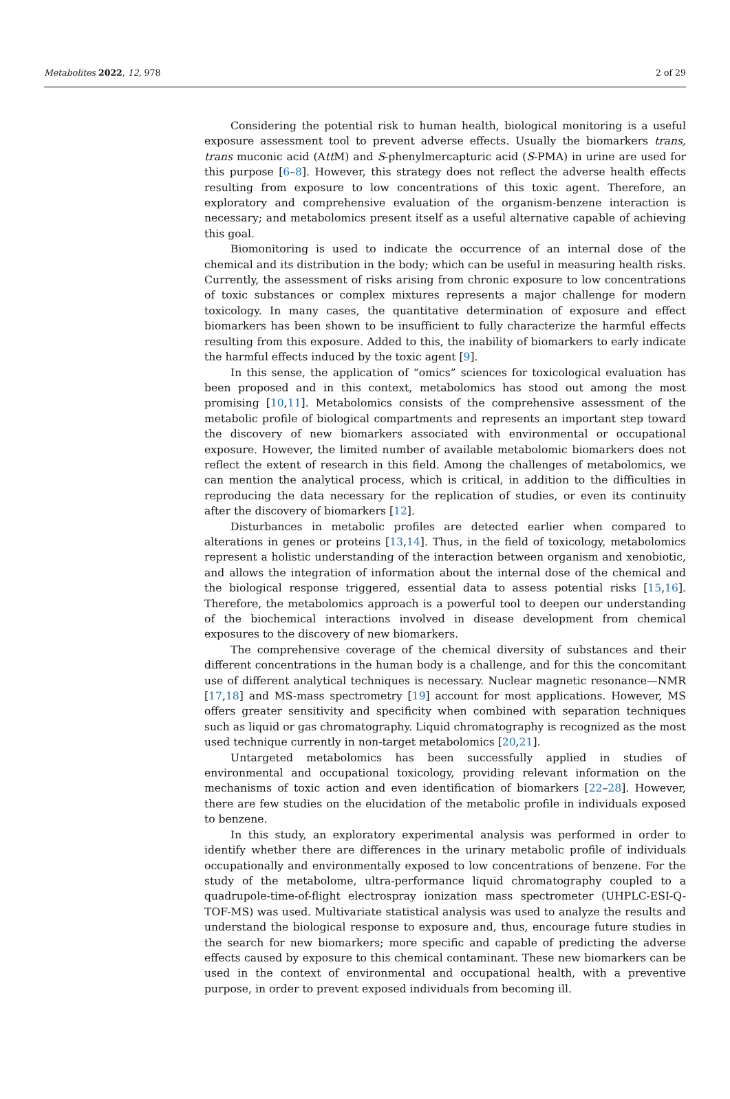Metabolites 2022, 12, 978 2 of 29
Considering the potential risk to human health, biological monitoring is a useful exposure assessment tool to prevent adverse effects. Usually the biomarkers trans, trans muconic acid (Att M) and S-phenylmercapturic acid (S-PMA) in urine are used for this purpose [6–8]. However, this strategy does not reflect the adverse health effects resulting from exposure to low concentrations of this toxic agent. Therefore, an exploratory and comprehensive evaluation of the organism-benzene interaction is necessary; and metabolomics present itself as a useful alternative capable of achieving this goal.
Biomonitoring is used to indicate the occurrence of an internal dose of the chemical and its distribution in the body; which can be useful in measuring health risks. Currently, the assessment of risks arising from chronic exposure to low concentrations of toxic substances or complex mixtures represents a major challenge for modern toxicology. In many cases, the quantitative determination of exposure and effect biomarkers has been shown to be insufficient to fully characterize the harmful effects resulting from this exposure. Added to this, the inability of biomarkers to early indicate the harmful effects induced by the toxic agent [9].
In this sense, the application of “omics” sciences for toxicological evaluation has been proposed and in this context, metabolomics has stood out among the most promising [10,11]. Metabolomics consists of the comprehensive assessment of the metabolic profile of biological compartments and represents an important step toward the discovery of new biomarkers associated with environmental or occupational exposure. However, the limited number of available metabolomic biomarkers does not reflect the extent of research in this field. Among the challenges of metabolomics, we can mention the analytical process, which is critical, in addition to the difficulties in reproducing the data necessary for the replication of studies, or even its continuity after the discovery of biomarkers [12].
Disturbances in metabolic profiles are detected earlier when compared to alterations in genes or proteins [13,14]. Thus, in the field of toxicology, metabolomics represent a holistic understanding of the interaction between organism and xenobiotic, and allows the integration of information about the internal dose of the chemical and the biological response triggered, essential data to assess potential risks [15,16]. Therefore, the metabolomics approach is a powerful tool to deepen our understanding of the biochemical interactions involved in disease development from chemical exposures to the discovery of new biomarkers.
The comprehensive coverage of the chemical diversity of substances and their different concentrations in the human body is a challenge, and for this the concomitant use of different analytical techniques is necessary. Nuclear magnetic resonance—NMR [17,18] and MS-mass spectrometry [19] account for most applications. However, MS offers greater sensitivity and specificity when combined with separation techniques such as liquid or gas chromatography. Liquid chromatography is recognized as the most used technique currently in non-target metabolomics [20,21].
Untargeted metabolomics has been successfully applied in studies of environmental and occupational toxicology, providing relevant information on the mechanisms of toxic action and even identification of biomarkers [22–28]. However, there are few studies on the elucidation of the metabolic profile in individuals exposed to benzene.
In this study, an exploratory experimental analysis was performed in order to identify whether there are differences in the urinary metabolic profile of individuals occupationally and environmentally exposed to low concentrations of benzene. For the study of the metabolome, ultra-performance liquid chromatography coupled to a quadrupole-time-of-flight electrospray ionization mass spectrometer (UHPLC-ESI-Q-TOF-MS) was used. Multivariate statistical analysis was used to analyze the results and understand the biological response to exposure and, thus, encourage future studies in the search for new biomarkers; more specific and capable of predicting the adverse effects caused by exposure to this chemical contaminant. These new biomarkers can be used in the context of environmental and occupational health, with a preventive purpose, in order to prevent exposed individuals from becoming ill.